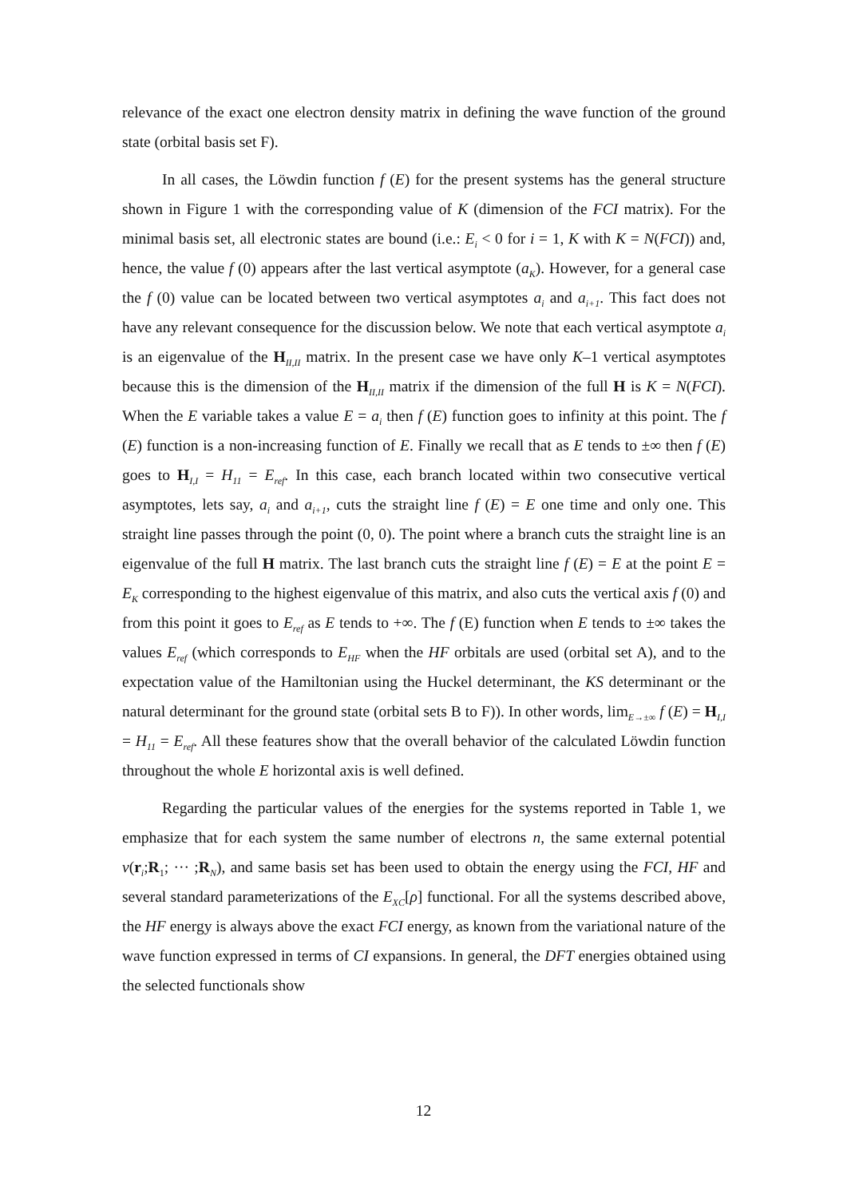relevance of the exact one electron density matrix in defining the wave function of the ground state (orbital basis set F).
In all cases, the Löwdin function f (E) for the present systems has the general structure shown in Figure 1 with the corresponding value of K (dimension of the FCI matrix). For the minimal basis set, all electronic states are bound (i.e.: E<sub>i</sub> < 0 for i = 1, K with K = N(FCI)) and, hence, the value f (0) appears after the last vertical asymptote (a<sub>K</sub>). However, for a general case the f (0) value can be located between two vertical asymptotes a<sub>i</sub> and a<sub>i+1</sub>. This fact does not have any relevant consequence for the discussion below. We note that each vertical asymptote a<sub>i</sub> is an eigenvalue of the H<sub>II,II</sub> matrix. In the present case we have only K–1 vertical asymptotes because this is the dimension of the H<sub>II,II</sub> matrix if the dimension of the full H is K = N(FCI). When the E variable takes a value E = a<sub>i</sub> then f (E) function goes to infinity at this point. The f (E) function is a non-increasing function of E. Finally we recall that as E tends to ±∞ then f (E) goes to H<sub>I,I</sub> = H<sub>11</sub> = E<sub>ref</sub>. In this case, each branch located within two consecutive vertical asymptotes, lets say, a<sub>i</sub> and a<sub>i+1</sub>, cuts the straight line f (E) = E one time and only one. This straight line passes through the point (0, 0). The point where a branch cuts the straight line is an eigenvalue of the full H matrix. The last branch cuts the straight line f (E) = E at the point E = E<sub>K</sub> corresponding to the highest eigenvalue of this matrix, and also cuts the vertical axis f (0) and from this point it goes to E<sub>ref</sub> as E tends to +∞. The f (E) function when E tends to ±∞ takes the values E<sub>ref</sub> (which corresponds to E<sub>HF</sub> when the HF orbitals are used (orbital set A), and to the expectation value of the Hamiltonian using the Huckel determinant, the KS determinant or the natural determinant for the ground state (orbital sets B to F)). In other words, lim<sub>E→±∞</sub> f (E) = H<sub>I,I</sub> = H<sub>11</sub> = E<sub>ref</sub>. All these features show that the overall behavior of the calculated Löwdin function throughout the whole E horizontal axis is well defined.
Regarding the particular values of the energies for the systems reported in Table 1, we emphasize that for each system the same number of electrons n, the same external potential v(r<sub>i</sub>;R<sub>1</sub>; ··· ;R<sub>N</sub>), and same basis set has been used to obtain the energy using the FCI, HF and several standard parameterizations of the E<sub>XC</sub>[ρ] functional. For all the systems described above, the HF energy is always above the exact FCI energy, as known from the variational nature of the wave function expressed in terms of CI expansions. In general, the DFT energies obtained using the selected functionals show
12